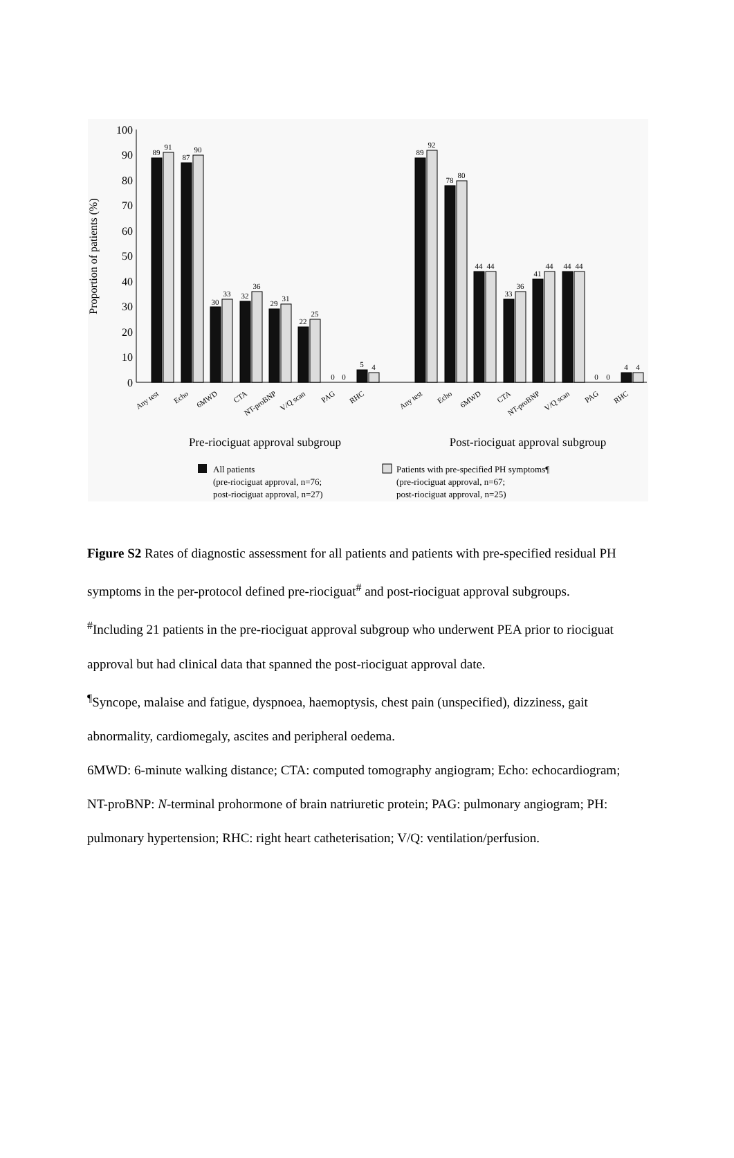0
10
20
30
40
50
60
70
80
90
100
Proportion of patients (%)
89
91
87
90
30
33
32
36
29
31
22
25
0
0
5
4
89
92
78
80
44
44
33
36
41
44
44
44
0
0
4
4
Any test
Echo
6MWD
CTA
NT-proBNP
V/Q scan
PAG
RHC
Any test
Echo
6MWD
CTA
NT-proBNP
V/Q scan
PAG
RHC
Pre-riociguat approval subgroup
Post-riociguat approval subgroup
All patients
(pre-riociguat approval, n=76;
post-riociguat approval, n=27)
Patients with pre-specified PH symptoms¶
(pre-riociguat approval, n=67;
post-riociguat approval, n=25)
Figure S2 Rates of diagnostic assessment for all patients and patients with pre-specified residual PH symptoms in the per-protocol defined pre-riociguat<sup>#</sup> and post-riociguat approval subgroups.
<sup>#</sup> Including 21 patients in the pre-riociguat approval subgroup who underwent PEA prior to riociguat approval but had clinical data that spanned the post-riociguat approval date.
<sup>¶</sup> Syncope, malaise and fatigue, dyspnoea, haemoptysis, chest pain (unspecified), dizziness, gait abnormality, cardiomegaly, ascites and peripheral oedema.
6MWD: 6-minute walking distance; CTA: computed tomography angiogram; Echo: echocardiogram; NT-proBNP: N-terminal prohormone of brain natriuretic protein; PAG: pulmonary angiogram; PH: pulmonary hypertension; RHC: right heart catheterisation; V/Q: ventilation/perfusion.